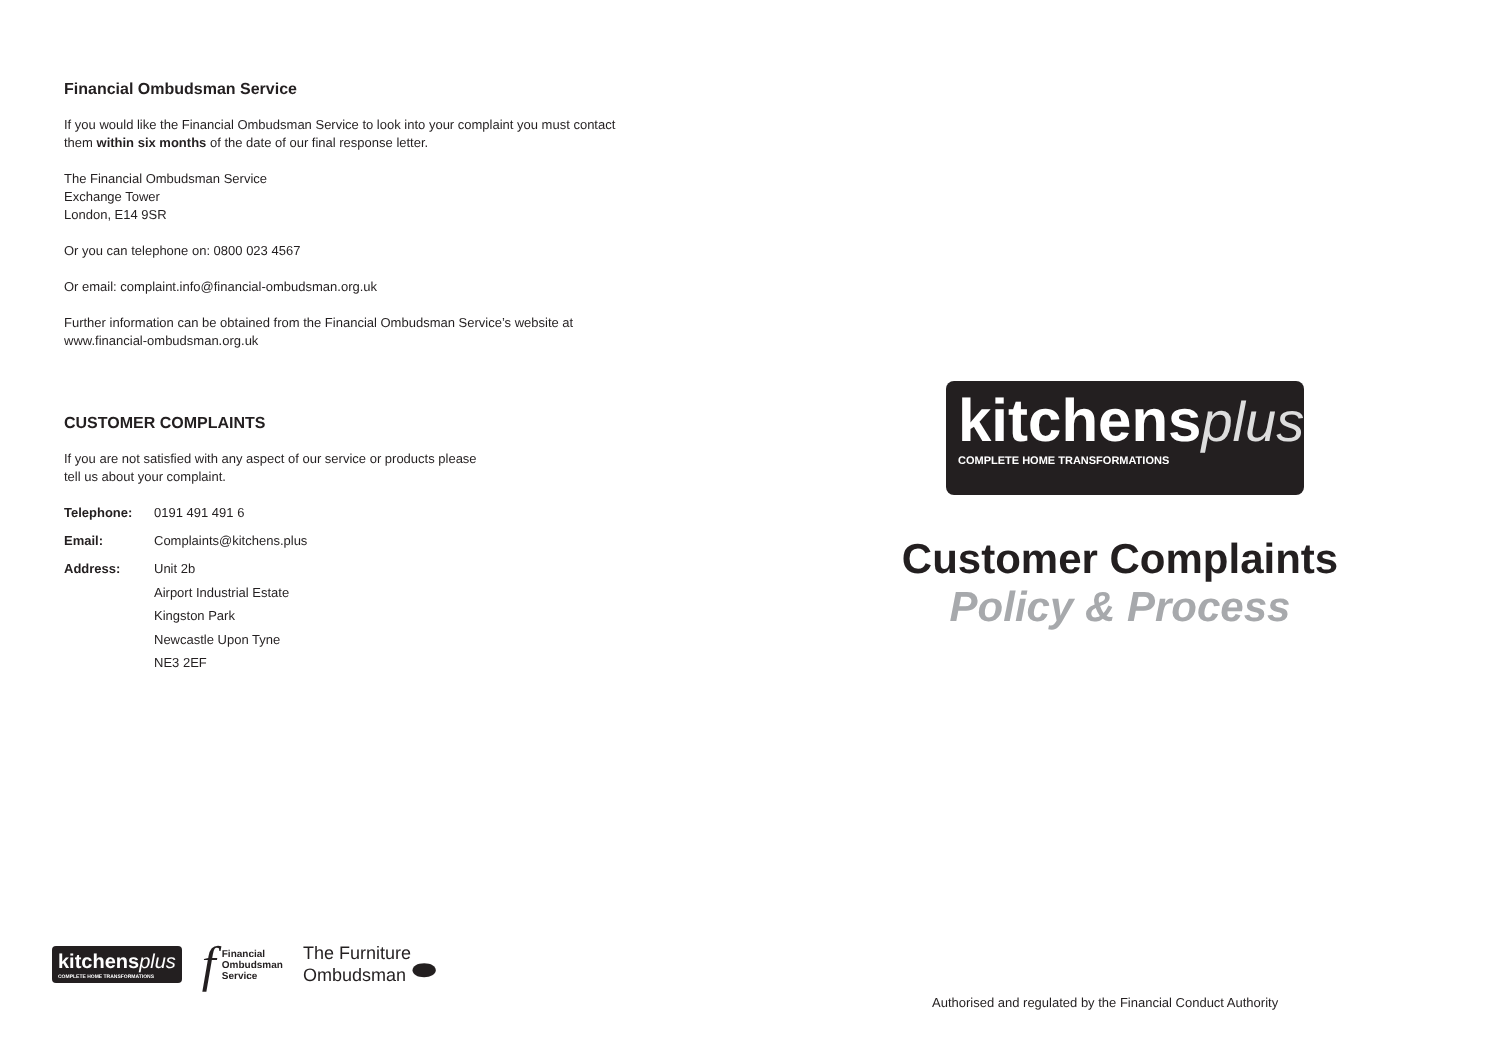Financial Ombudsman Service
If you would like the Financial Ombudsman Service to look into your complaint you must contact
them within six months of the date of our final response letter.
The Financial Ombudsman Service
Exchange Tower
London, E14 9SR
Or you can telephone on: 0800 023 4567
Or email: complaint.info@financial-ombudsman.org.uk
Further information can be obtained from the Financial Ombudsman Service’s website at
www.financial-ombudsman.org.uk
CUSTOMER COMPLAINTS
If you are not satisfied with any aspect of our service or products please
tell us about your complaint.
Telephone: 0191 491 491 6
Email: Complaints@kitchens.plus
Address: Unit 2b
Airport Industrial Estate
Kingston Park
Newcastle Upon Tyne
NE3 2EF
kitchens plus
COMPLETE HOME TRANSFORMATIONS
f Financial
Ombudsman
Service
The Furniture
Ombudsman ⬬
kitchens plus
COMPLETE HOME TRANSFORMATIONS
Customer Complaints
Policy & Process
Authorised and regulated by the Financial Conduct Authority